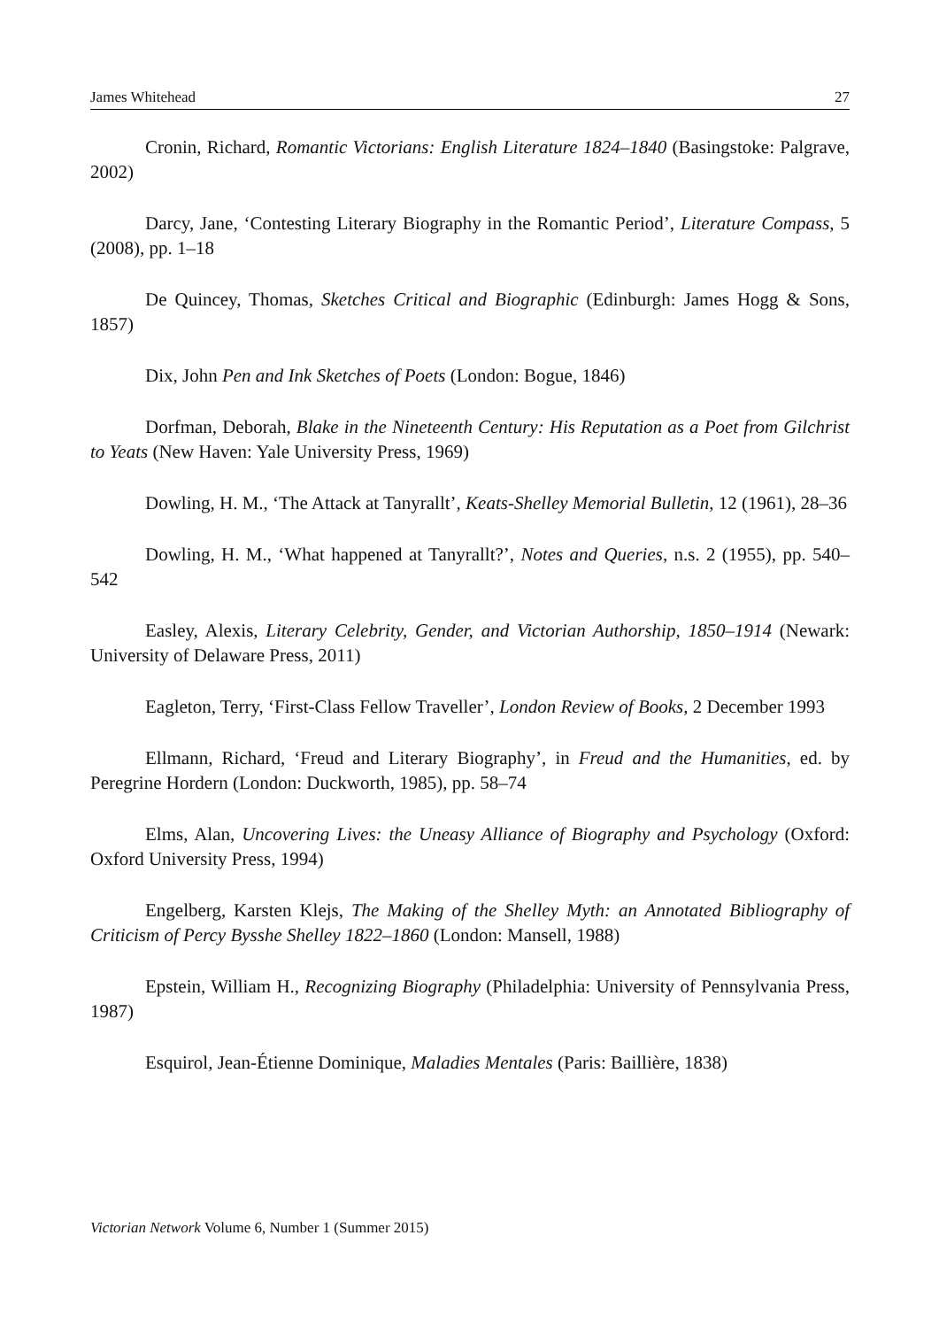James Whitehead 27
Cronin, Richard, Romantic Victorians: English Literature 1824–1840 (Basingstoke: Palgrave, 2002)
Darcy, Jane, ‘Contesting Literary Biography in the Romantic Period’, Literature Compass, 5 (2008), pp. 1–18
De Quincey, Thomas, Sketches Critical and Biographic (Edinburgh: James Hogg & Sons, 1857)
Dix, John Pen and Ink Sketches of Poets (London: Bogue, 1846)
Dorfman, Deborah, Blake in the Nineteenth Century: His Reputation as a Poet from Gilchrist to Yeats (New Haven: Yale University Press, 1969)
Dowling, H. M., ‘The Attack at Tanyrallt’, Keats-Shelley Memorial Bulletin, 12 (1961), 28–36
Dowling, H. M., ‘What happened at Tanyrallt?’, Notes and Queries, n.s. 2 (1955), pp. 540–542
Easley, Alexis, Literary Celebrity, Gender, and Victorian Authorship, 1850–1914 (Newark: University of Delaware Press, 2011)
Eagleton, Terry, ‘First-Class Fellow Traveller’, London Review of Books, 2 December 1993
Ellmann, Richard, ‘Freud and Literary Biography’, in Freud and the Humanities, ed. by Peregrine Hordern (London: Duckworth, 1985), pp. 58–74
Elms, Alan, Uncovering Lives: the Uneasy Alliance of Biography and Psychology (Oxford: Oxford University Press, 1994)
Engelberg, Karsten Klejs, The Making of the Shelley Myth: an Annotated Bibliography of Criticism of Percy Bysshe Shelley 1822–1860 (London: Mansell, 1988)
Epstein, William H., Recognizing Biography (Philadelphia: University of Pennsylvania Press, 1987)
Esquirol, Jean-Étienne Dominique, Maladies Mentales (Paris: Baillière, 1838)
Victorian Network Volume 6, Number 1 (Summer 2015)